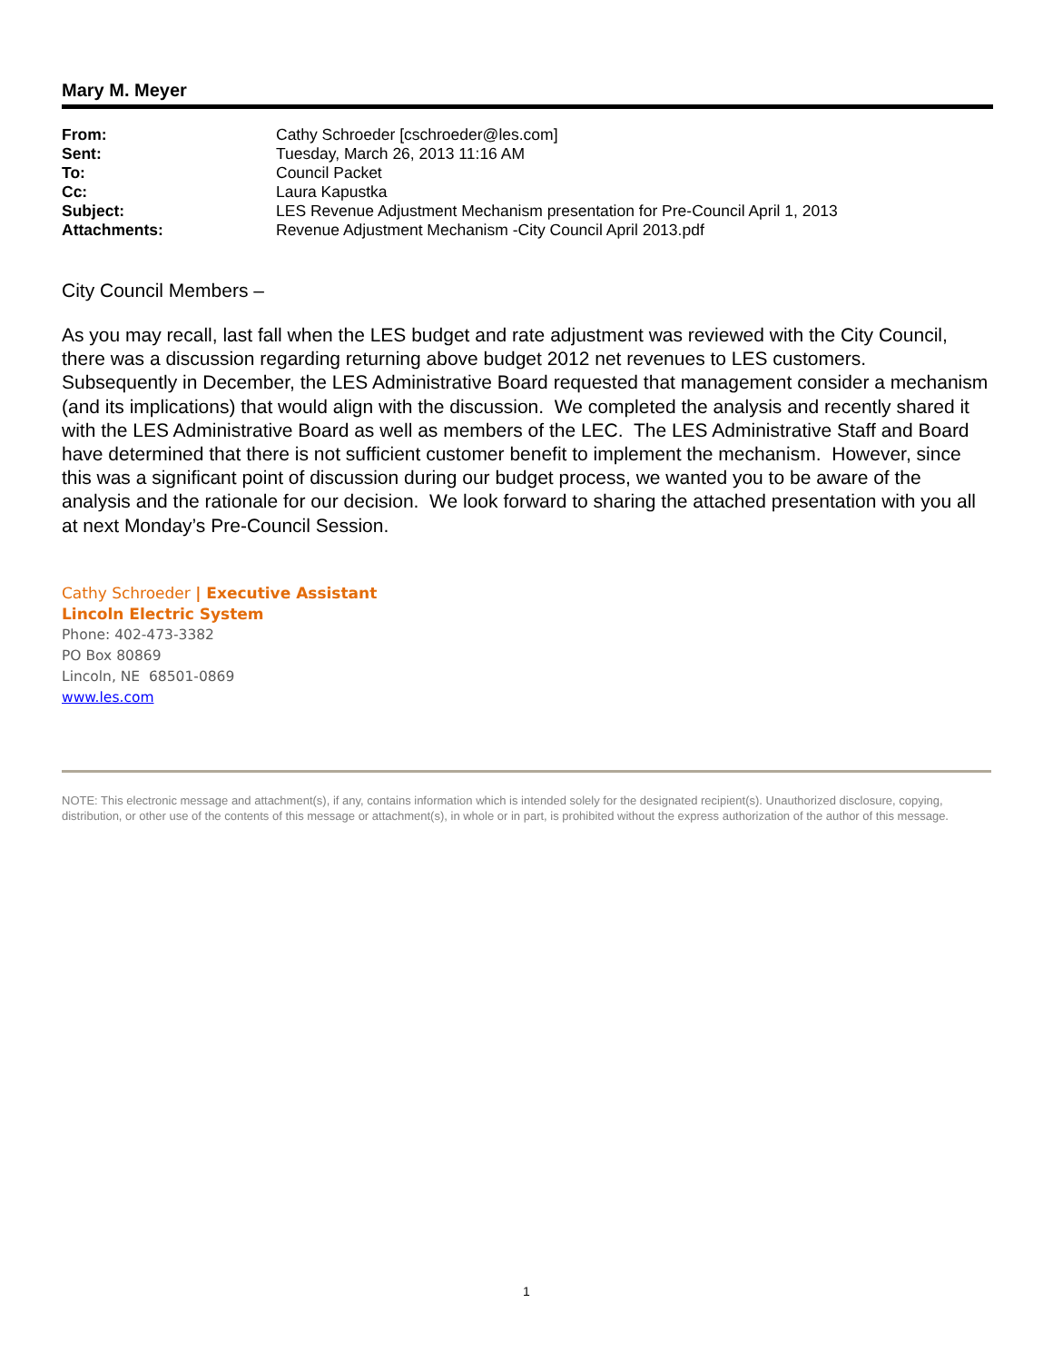Mary M. Meyer
| From: | Cathy Schroeder [cschroeder@les.com] |
| Sent: | Tuesday, March 26, 2013 11:16 AM |
| To: | Council Packet |
| Cc: | Laura Kapustka |
| Subject: | LES Revenue Adjustment Mechanism presentation for Pre-Council April 1, 2013 |
| Attachments: | Revenue Adjustment Mechanism -City Council April 2013.pdf |
City Council Members –
As you may recall, last fall when the LES budget and rate adjustment was reviewed with the City Council, there was a discussion regarding returning above budget 2012 net revenues to LES customers. Subsequently in December, the LES Administrative Board requested that management consider a mechanism (and its implications) that would align with the discussion. We completed the analysis and recently shared it with the LES Administrative Board as well as members of the LEC. The LES Administrative Staff and Board have determined that there is not sufficient customer benefit to implement the mechanism. However, since this was a significant point of discussion during our budget process, we wanted you to be aware of the analysis and the rationale for our decision. We look forward to sharing the attached presentation with you all at next Monday’s Pre-Council Session.
Cathy Schroeder | Executive Assistant
Lincoln Electric System
Phone: 402-473-3382
PO Box 80869
Lincoln, NE 68501-0869
www.les.com
NOTE: This electronic message and attachment(s), if any, contains information which is intended solely for the designated recipient(s). Unauthorized disclosure, copying, distribution, or other use of the contents of this message or attachment(s), in whole or in part, is prohibited without the express authorization of the author of this message.
1